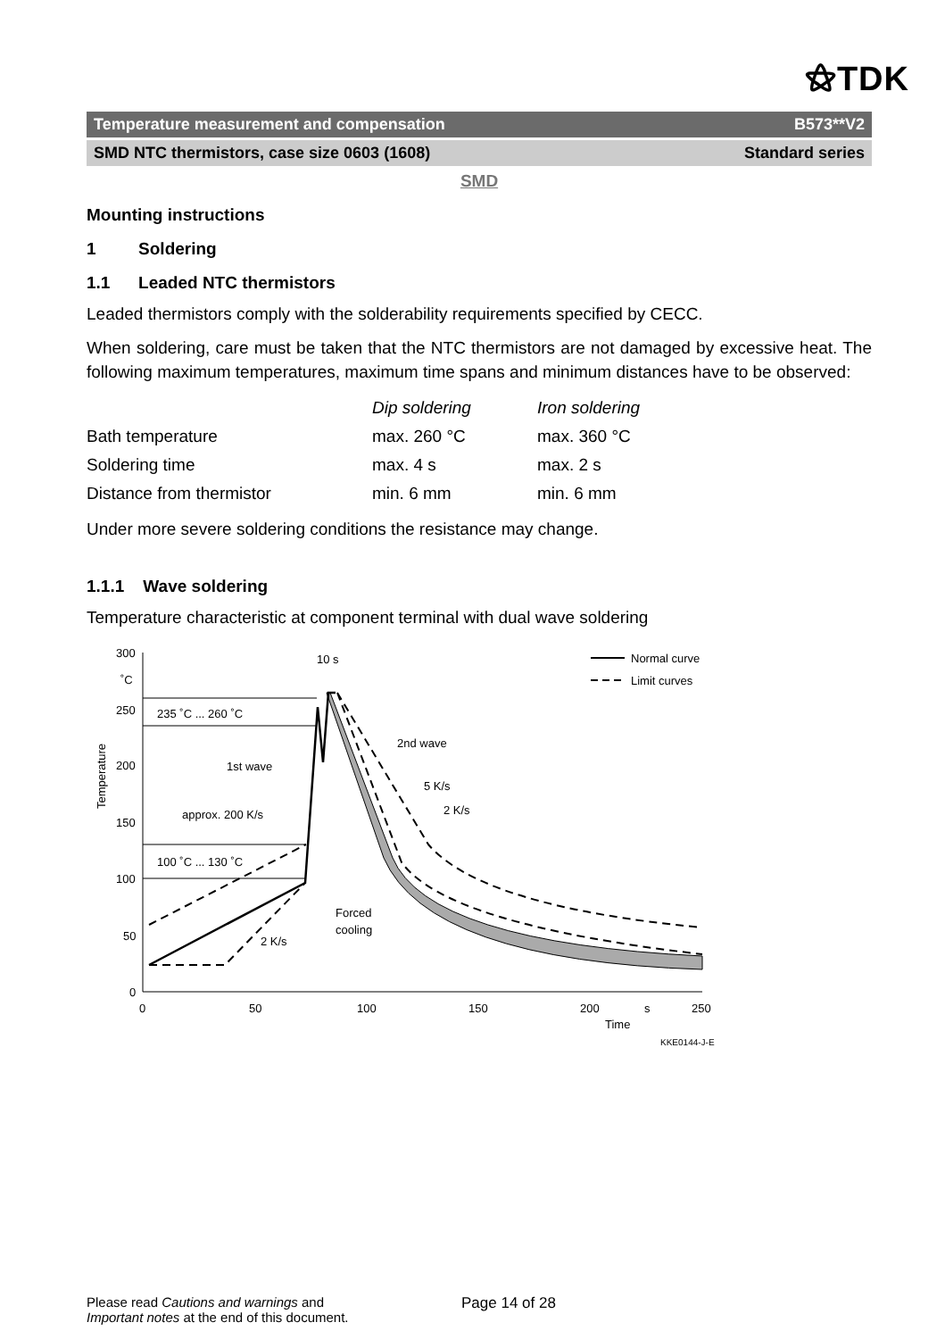⚝TDK
Temperature measurement and compensation B573**V2
SMD NTC thermistors, case size 0603 (1608) Standard series
SMD
Mounting instructions
1 Soldering
1.1 Leaded NTC thermistors
Leaded thermistors comply with the solderability requirements specified by CECC.
When soldering, care must be taken that the NTC thermistors are not damaged by excessive heat. The following maximum temperatures, maximum time spans and minimum distances have to be observed:
| | Dip soldering | Iron soldering |
| Bath temperature | max. 260 °C | max. 360 °C |
| Soldering time | max. 4 s | max. 2 s |
| Distance from thermistor | min. 6 mm | min. 6 mm |
Under more severe soldering conditions the resistance may change.
1.1.1 Wave soldering
Temperature characteristic at component terminal with dual wave soldering
300
˚C
250
200
150
100
50
0
0
50
100
150
200
s
250
Time
KKE0144-J-E
Temperature
235 ˚C ... 260 ˚C
100 ˚C ... 130 ˚C
1st wave
approx. 200 K/s
2 K/s
2nd wave
5 K/s
2 K/s
Forced
cooling
10 s
Normal curve
Limit curves
Please read Cautions and warnings and
Important notes at the end of this document.
Page 14 of 28